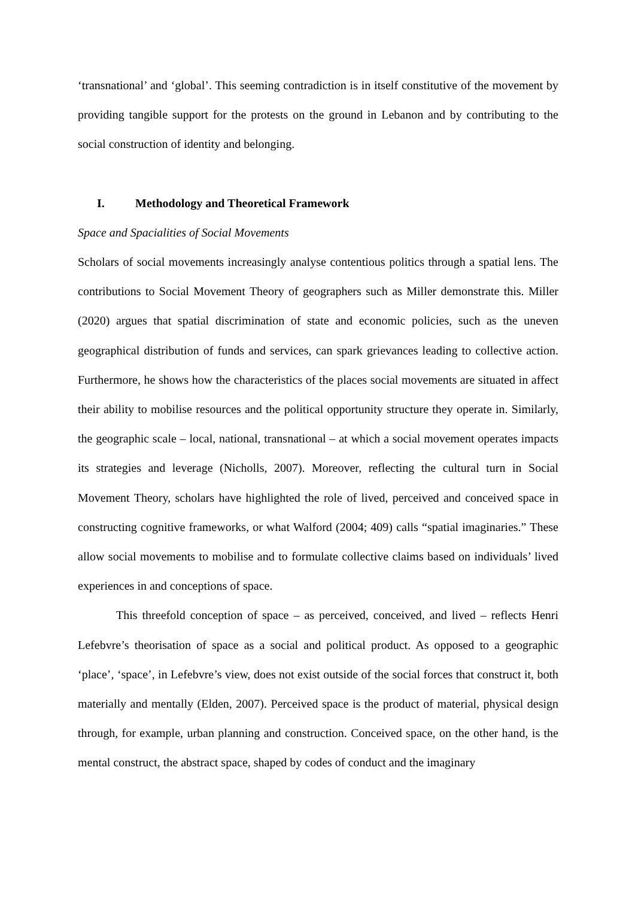‘transnational’ and ‘global’. This seeming contradiction is in itself constitutive of the movement by providing tangible support for the protests on the ground in Lebanon and by contributing to the social construction of identity and belonging.
I. Methodology and Theoretical Framework
Space and Spacialities of Social Movements
Scholars of social movements increasingly analyse contentious politics through a spatial lens. The contributions to Social Movement Theory of geographers such as Miller demonstrate this. Miller (2020) argues that spatial discrimination of state and economic policies, such as the uneven geographical distribution of funds and services, can spark grievances leading to collective action. Furthermore, he shows how the characteristics of the places social movements are situated in affect their ability to mobilise resources and the political opportunity structure they operate in. Similarly, the geographic scale – local, national, transnational – at which a social movement operates impacts its strategies and leverage (Nicholls, 2007). Moreover, reflecting the cultural turn in Social Movement Theory, scholars have highlighted the role of lived, perceived and conceived space in constructing cognitive frameworks, or what Walford (2004; 409) calls “spatial imaginaries.” These allow social movements to mobilise and to formulate collective claims based on individuals’ lived experiences in and conceptions of space.
This threefold conception of space – as perceived, conceived, and lived – reflects Henri Lefebvre’s theorisation of space as a social and political product. As opposed to a geographic ‘place’, ‘space’, in Lefebvre’s view, does not exist outside of the social forces that construct it, both materially and mentally (Elden, 2007). Perceived space is the product of material, physical design through, for example, urban planning and construction. Conceived space, on the other hand, is the mental construct, the abstract space, shaped by codes of conduct and the imaginary